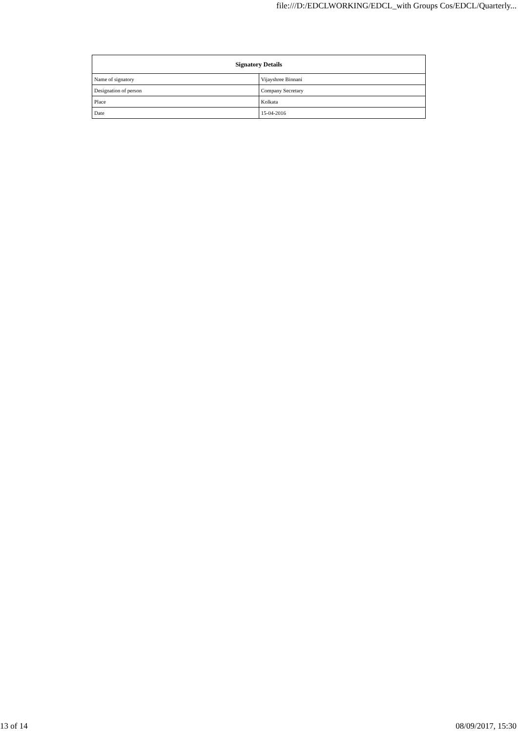file:///D:/EDCLWORKING/EDCL_with Groups Cos/EDCL/Quarterly...
| Signatory Details | |
| --- | --- |
| Name of signatory | Vijayshree Binnani |
| Designation of person | Company Secretary |
| Place | Kolkata |
| Date | 15-04-2016 |
13 of 14 08/09/2017, 15:30